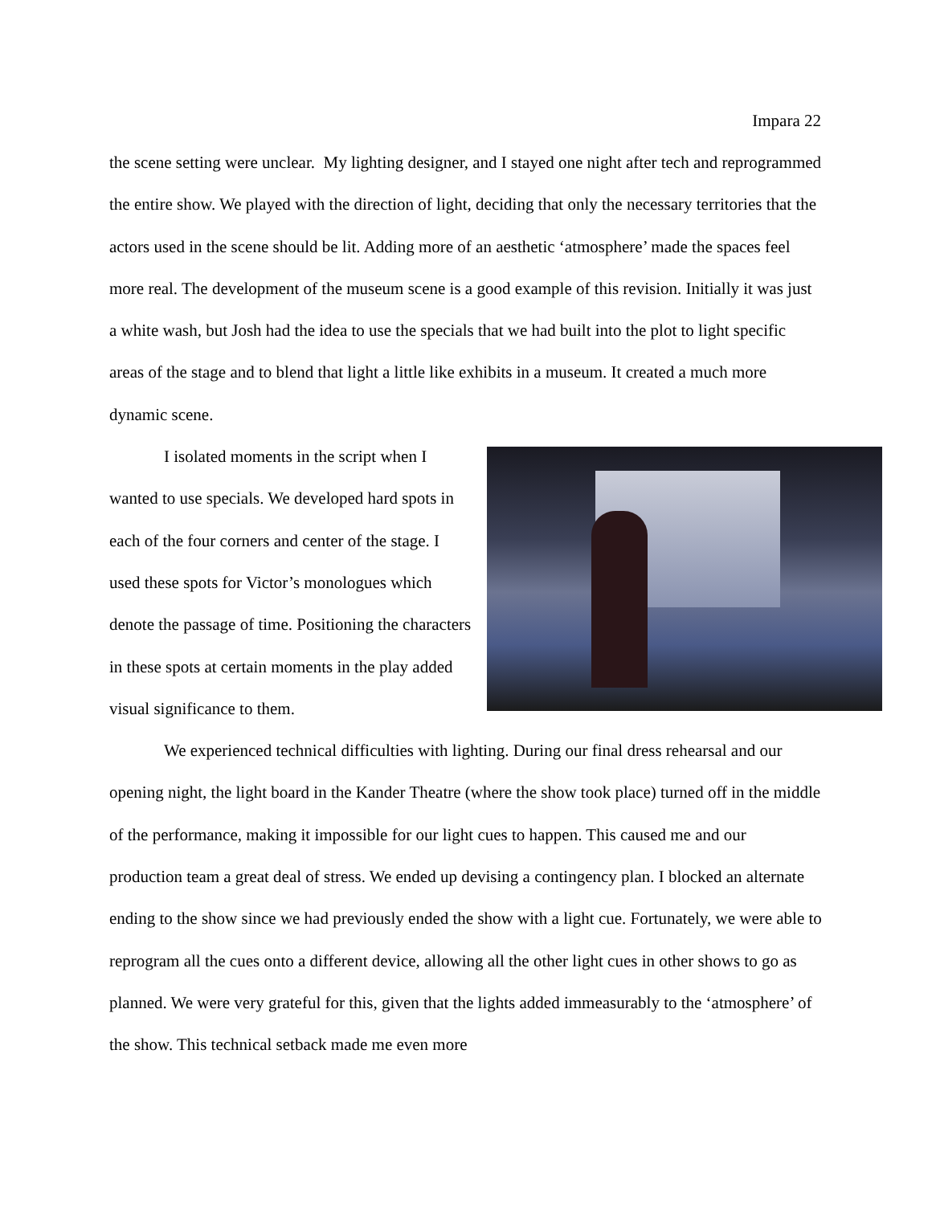Impara 22
the scene setting were unclear. My lighting designer, and I stayed one night after tech and reprogrammed the entire show. We played with the direction of light, deciding that only the necessary territories that the actors used in the scene should be lit. Adding more of an aesthetic ‘atmosphere’ made the spaces feel more real. The development of the museum scene is a good example of this revision. Initially it was just a white wash, but Josh had the idea to use the specials that we had built into the plot to light specific areas of the stage and to blend that light a little like exhibits in a museum. It created a much more dynamic scene.
I isolated moments in the script when I wanted to use specials. We developed hard spots in each of the four corners and center of the stage. I used these spots for Victor’s monologues which denote the passage of time. Positioning the characters in these spots at certain moments in the play added visual significance to them.
We experienced technical difficulties with lighting. During our final dress rehearsal and our opening night, the light board in the Kander Theatre (where the show took place) turned off in the middle of the performance, making it impossible for our light cues to happen. This caused me and our production team a great deal of stress. We ended up devising a contingency plan. I blocked an alternate ending to the show since we had previously ended the show with a light cue. Fortunately, we were able to reprogram all the cues onto a different device, allowing all the other light cues in other shows to go as planned. We were very grateful for this, given that the lights added immeasurably to the ‘atmosphere’ of the show. This technical setback made me even more